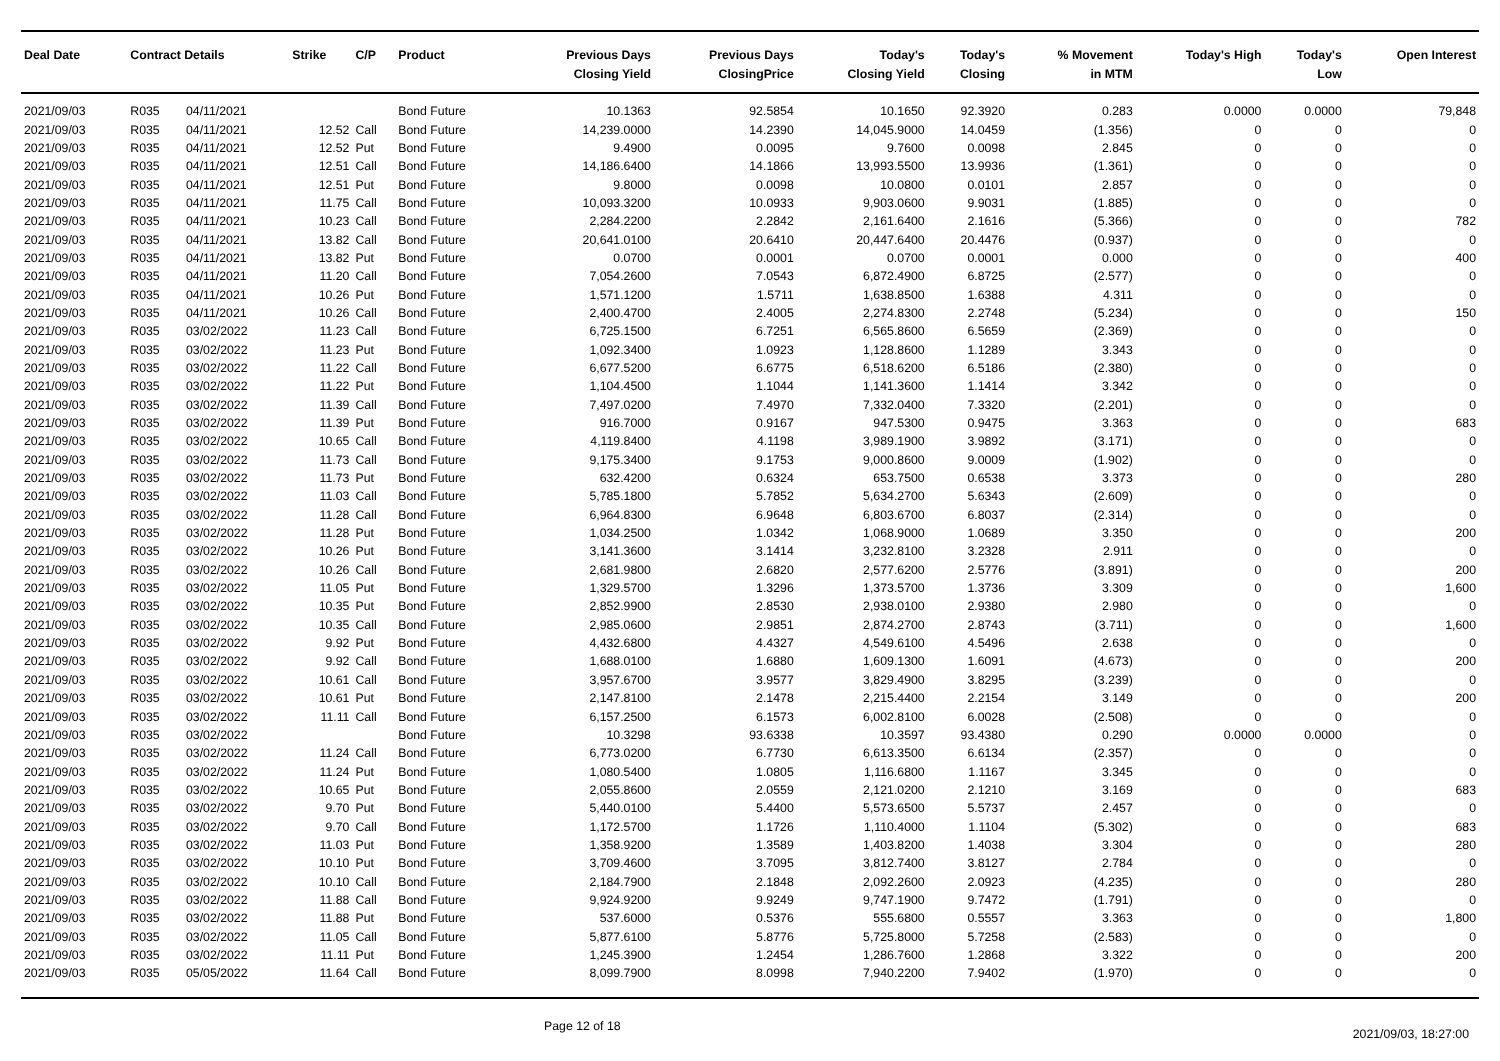| Deal Date | Contract Details | | Strike | C/P | Product | Previous Days Closing Yield | Previous Days ClosingPrice | Today's Closing Yield | Today's Closing | % Movement in MTM | Today's High | Today's Low | Open Interest |
| --- | --- | --- | --- | --- | --- | --- | --- | --- | --- | --- | --- | --- | --- |
| 2021/09/03 | R035 | 04/11/2021 | | | Bond Future | 10.1363 | 92.5854 | 10.1650 | 92.3920 | 0.283 | 0.0000 | 0.0000 | 79,848 |
| 2021/09/03 | R035 | 04/11/2021 | 12.52 | Call | Bond Future | 14,239.0000 | 14.2390 | 14,045.9000 | 14.0459 | (1.356) | 0 | 0 | 0 |
| 2021/09/03 | R035 | 04/11/2021 | 12.52 | Put | Bond Future | 9.4900 | 0.0095 | 9.7600 | 0.0098 | 2.845 | 0 | 0 | 0 |
| 2021/09/03 | R035 | 04/11/2021 | 12.51 | Call | Bond Future | 14,186.6400 | 14.1866 | 13,993.5500 | 13.9936 | (1.361) | 0 | 0 | 0 |
| 2021/09/03 | R035 | 04/11/2021 | 12.51 | Put | Bond Future | 9.8000 | 0.0098 | 10.0800 | 0.0101 | 2.857 | 0 | 0 | 0 |
| 2021/09/03 | R035 | 04/11/2021 | 11.75 | Call | Bond Future | 10,093.3200 | 10.0933 | 9,903.0600 | 9.9031 | (1.885) | 0 | 0 | 0 |
| 2021/09/03 | R035 | 04/11/2021 | 10.23 | Call | Bond Future | 2,284.2200 | 2.2842 | 2,161.6400 | 2.1616 | (5.366) | 0 | 0 | 782 |
| 2021/09/03 | R035 | 04/11/2021 | 13.82 | Call | Bond Future | 20,641.0100 | 20.6410 | 20,447.6400 | 20.4476 | (0.937) | 0 | 0 | 0 |
| 2021/09/03 | R035 | 04/11/2021 | 13.82 | Put | Bond Future | 0.0700 | 0.0001 | 0.0700 | 0.0001 | 0.000 | 0 | 0 | 400 |
| 2021/09/03 | R035 | 04/11/2021 | 11.20 | Call | Bond Future | 7,054.2600 | 7.0543 | 6,872.4900 | 6.8725 | (2.577) | 0 | 0 | 0 |
| 2021/09/03 | R035 | 04/11/2021 | 10.26 | Put | Bond Future | 1,571.1200 | 1.5711 | 1,638.8500 | 1.6388 | 4.311 | 0 | 0 | 0 |
| 2021/09/03 | R035 | 04/11/2021 | 10.26 | Call | Bond Future | 2,400.4700 | 2.4005 | 2,274.8300 | 2.2748 | (5.234) | 0 | 0 | 150 |
| 2021/09/03 | R035 | 03/02/2022 | 11.23 | Call | Bond Future | 6,725.1500 | 6.7251 | 6,565.8600 | 6.5659 | (2.369) | 0 | 0 | 0 |
| 2021/09/03 | R035 | 03/02/2022 | 11.23 | Put | Bond Future | 1,092.3400 | 1.0923 | 1,128.8600 | 1.1289 | 3.343 | 0 | 0 | 0 |
| 2021/09/03 | R035 | 03/02/2022 | 11.22 | Call | Bond Future | 6,677.5200 | 6.6775 | 6,518.6200 | 6.5186 | (2.380) | 0 | 0 | 0 |
| 2021/09/03 | R035 | 03/02/2022 | 11.22 | Put | Bond Future | 1,104.4500 | 1.1044 | 1,141.3600 | 1.1414 | 3.342 | 0 | 0 | 0 |
| 2021/09/03 | R035 | 03/02/2022 | 11.39 | Call | Bond Future | 7,497.0200 | 7.4970 | 7,332.0400 | 7.3320 | (2.201) | 0 | 0 | 0 |
| 2021/09/03 | R035 | 03/02/2022 | 11.39 | Put | Bond Future | 916.7000 | 0.9167 | 947.5300 | 0.9475 | 3.363 | 0 | 0 | 683 |
| 2021/09/03 | R035 | 03/02/2022 | 10.65 | Call | Bond Future | 4,119.8400 | 4.1198 | 3,989.1900 | 3.9892 | (3.171) | 0 | 0 | 0 |
| 2021/09/03 | R035 | 03/02/2022 | 11.73 | Call | Bond Future | 9,175.3400 | 9.1753 | 9,000.8600 | 9.0009 | (1.902) | 0 | 0 | 0 |
| 2021/09/03 | R035 | 03/02/2022 | 11.73 | Put | Bond Future | 632.4200 | 0.6324 | 653.7500 | 0.6538 | 3.373 | 0 | 0 | 280 |
| 2021/09/03 | R035 | 03/02/2022 | 11.03 | Call | Bond Future | 5,785.1800 | 5.7852 | 5,634.2700 | 5.6343 | (2.609) | 0 | 0 | 0 |
| 2021/09/03 | R035 | 03/02/2022 | 11.28 | Call | Bond Future | 6,964.8300 | 6.9648 | 6,803.6700 | 6.8037 | (2.314) | 0 | 0 | 0 |
| 2021/09/03 | R035 | 03/02/2022 | 11.28 | Put | Bond Future | 1,034.2500 | 1.0342 | 1,068.9000 | 1.0689 | 3.350 | 0 | 0 | 200 |
| 2021/09/03 | R035 | 03/02/2022 | 10.26 | Put | Bond Future | 3,141.3600 | 3.1414 | 3,232.8100 | 3.2328 | 2.911 | 0 | 0 | 0 |
| 2021/09/03 | R035 | 03/02/2022 | 10.26 | Call | Bond Future | 2,681.9800 | 2.6820 | 2,577.6200 | 2.5776 | (3.891) | 0 | 0 | 200 |
| 2021/09/03 | R035 | 03/02/2022 | 11.05 | Put | Bond Future | 1,329.5700 | 1.3296 | 1,373.5700 | 1.3736 | 3.309 | 0 | 0 | 1,600 |
| 2021/09/03 | R035 | 03/02/2022 | 10.35 | Put | Bond Future | 2,852.9900 | 2.8530 | 2,938.0100 | 2.9380 | 2.980 | 0 | 0 | 0 |
| 2021/09/03 | R035 | 03/02/2022 | 10.35 | Call | Bond Future | 2,985.0600 | 2.9851 | 2,874.2700 | 2.8743 | (3.711) | 0 | 0 | 1,600 |
| 2021/09/03 | R035 | 03/02/2022 | 9.92 | Put | Bond Future | 4,432.6800 | 4.4327 | 4,549.6100 | 4.5496 | 2.638 | 0 | 0 | 0 |
| 2021/09/03 | R035 | 03/02/2022 | 9.92 | Call | Bond Future | 1,688.0100 | 1.6880 | 1,609.1300 | 1.6091 | (4.673) | 0 | 0 | 200 |
| 2021/09/03 | R035 | 03/02/2022 | 10.61 | Call | Bond Future | 3,957.6700 | 3.9577 | 3,829.4900 | 3.8295 | (3.239) | 0 | 0 | 0 |
| 2021/09/03 | R035 | 03/02/2022 | 10.61 | Put | Bond Future | 2,147.8100 | 2.1478 | 2,215.4400 | 2.2154 | 3.149 | 0 | 0 | 200 |
| 2021/09/03 | R035 | 03/02/2022 | 11.11 | Call | Bond Future | 6,157.2500 | 6.1573 | 6,002.8100 | 6.0028 | (2.508) | 0 | 0 | 0 |
| 2021/09/03 | R035 | 03/02/2022 | | | Bond Future | 10.3298 | 93.6338 | 10.3597 | 93.4380 | 0.290 | 0.0000 | 0.0000 | 0 |
| 2021/09/03 | R035 | 03/02/2022 | 11.24 | Call | Bond Future | 6,773.0200 | 6.7730 | 6,613.3500 | 6.6134 | (2.357) | 0 | 0 | 0 |
| 2021/09/03 | R035 | 03/02/2022 | 11.24 | Put | Bond Future | 1,080.5400 | 1.0805 | 1,116.6800 | 1.1167 | 3.345 | 0 | 0 | 0 |
| 2021/09/03 | R035 | 03/02/2022 | 10.65 | Put | Bond Future | 2,055.8600 | 2.0559 | 2,121.0200 | 2.1210 | 3.169 | 0 | 0 | 683 |
| 2021/09/03 | R035 | 03/02/2022 | 9.70 | Put | Bond Future | 5,440.0100 | 5.4400 | 5,573.6500 | 5.5737 | 2.457 | 0 | 0 | 0 |
| 2021/09/03 | R035 | 03/02/2022 | 9.70 | Call | Bond Future | 1,172.5700 | 1.1726 | 1,110.4000 | 1.1104 | (5.302) | 0 | 0 | 683 |
| 2021/09/03 | R035 | 03/02/2022 | 11.03 | Put | Bond Future | 1,358.9200 | 1.3589 | 1,403.8200 | 1.4038 | 3.304 | 0 | 0 | 280 |
| 2021/09/03 | R035 | 03/02/2022 | 10.10 | Put | Bond Future | 3,709.4600 | 3.7095 | 3,812.7400 | 3.8127 | 2.784 | 0 | 0 | 0 |
| 2021/09/03 | R035 | 03/02/2022 | 10.10 | Call | Bond Future | 2,184.7900 | 2.1848 | 2,092.2600 | 2.0923 | (4.235) | 0 | 0 | 280 |
| 2021/09/03 | R035 | 03/02/2022 | 11.88 | Call | Bond Future | 9,924.9200 | 9.9249 | 9,747.1900 | 9.7472 | (1.791) | 0 | 0 | 0 |
| 2021/09/03 | R035 | 03/02/2022 | 11.88 | Put | Bond Future | 537.6000 | 0.5376 | 555.6800 | 0.5557 | 3.363 | 0 | 0 | 1,800 |
| 2021/09/03 | R035 | 03/02/2022 | 11.05 | Call | Bond Future | 5,877.6100 | 5.8776 | 5,725.8000 | 5.7258 | (2.583) | 0 | 0 | 0 |
| 2021/09/03 | R035 | 03/02/2022 | 11.11 | Put | Bond Future | 1,245.3900 | 1.2454 | 1,286.7600 | 1.2868 | 3.322 | 0 | 0 | 200 |
| 2021/09/03 | R035 | 05/05/2022 | 11.64 | Call | Bond Future | 8,099.7900 | 8.0998 | 7,940.2200 | 7.9402 | (1.970) | 0 | 0 | 0 |
Page 12 of 18 2021/09/03, 18:27:00